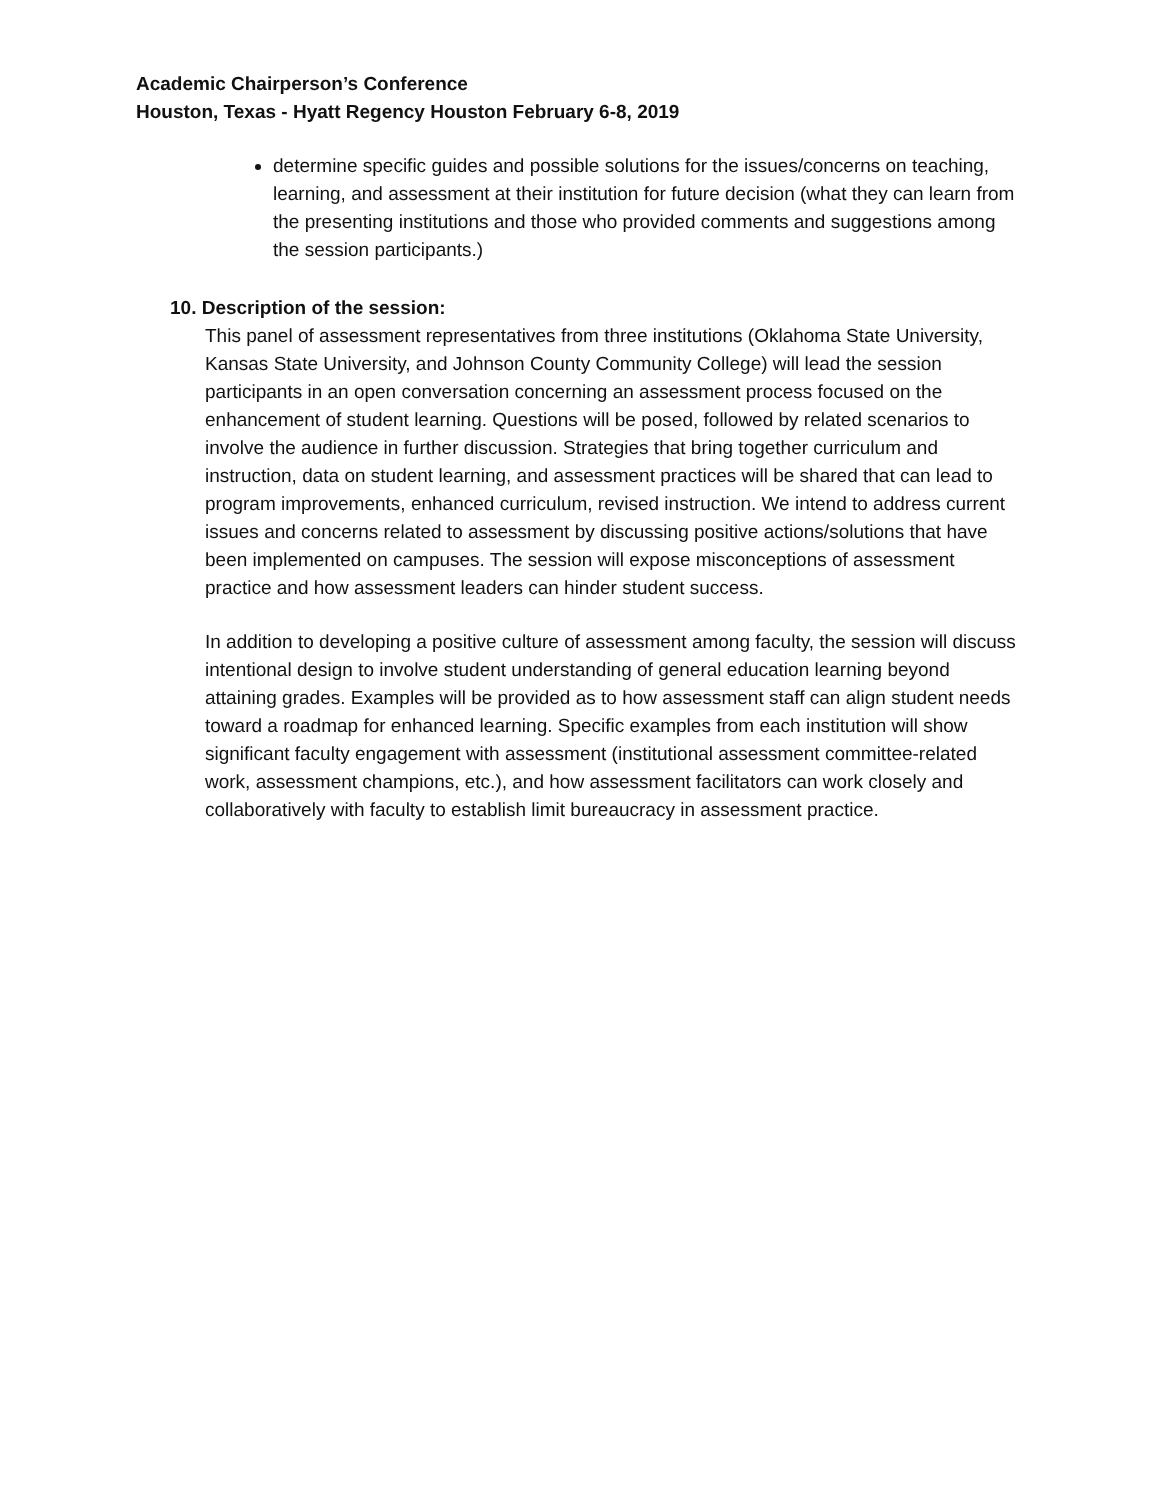Academic Chairperson’s Conference
Houston, Texas - Hyatt Regency Houston February 6-8, 2019
determine specific guides and possible solutions for the issues/concerns on teaching, learning, and assessment at their institution for future decision (what they can learn from the presenting institutions and those who provided comments and suggestions among the session participants.)
10. Description of the session:
This panel of assessment representatives from three institutions (Oklahoma State University, Kansas State University, and Johnson County Community College) will lead the session participants in an open conversation concerning an assessment process focused on the enhancement of student learning. Questions will be posed, followed by related scenarios to involve the audience in further discussion. Strategies that bring together curriculum and instruction, data on student learning, and assessment practices will be shared that can lead to program improvements, enhanced curriculum, revised instruction. We intend to address current issues and concerns related to assessment by discussing positive actions/solutions that have been implemented on campuses. The session will expose misconceptions of assessment practice and how assessment leaders can hinder student success.
In addition to developing a positive culture of assessment among faculty, the session will discuss intentional design to involve student understanding of general education learning beyond attaining grades. Examples will be provided as to how assessment staff can align student needs toward a roadmap for enhanced learning. Specific examples from each institution will show significant faculty engagement with assessment (institutional assessment committee-related work, assessment champions, etc.), and how assessment facilitators can work closely and collaboratively with faculty to establish limit bureaucracy in assessment practice.